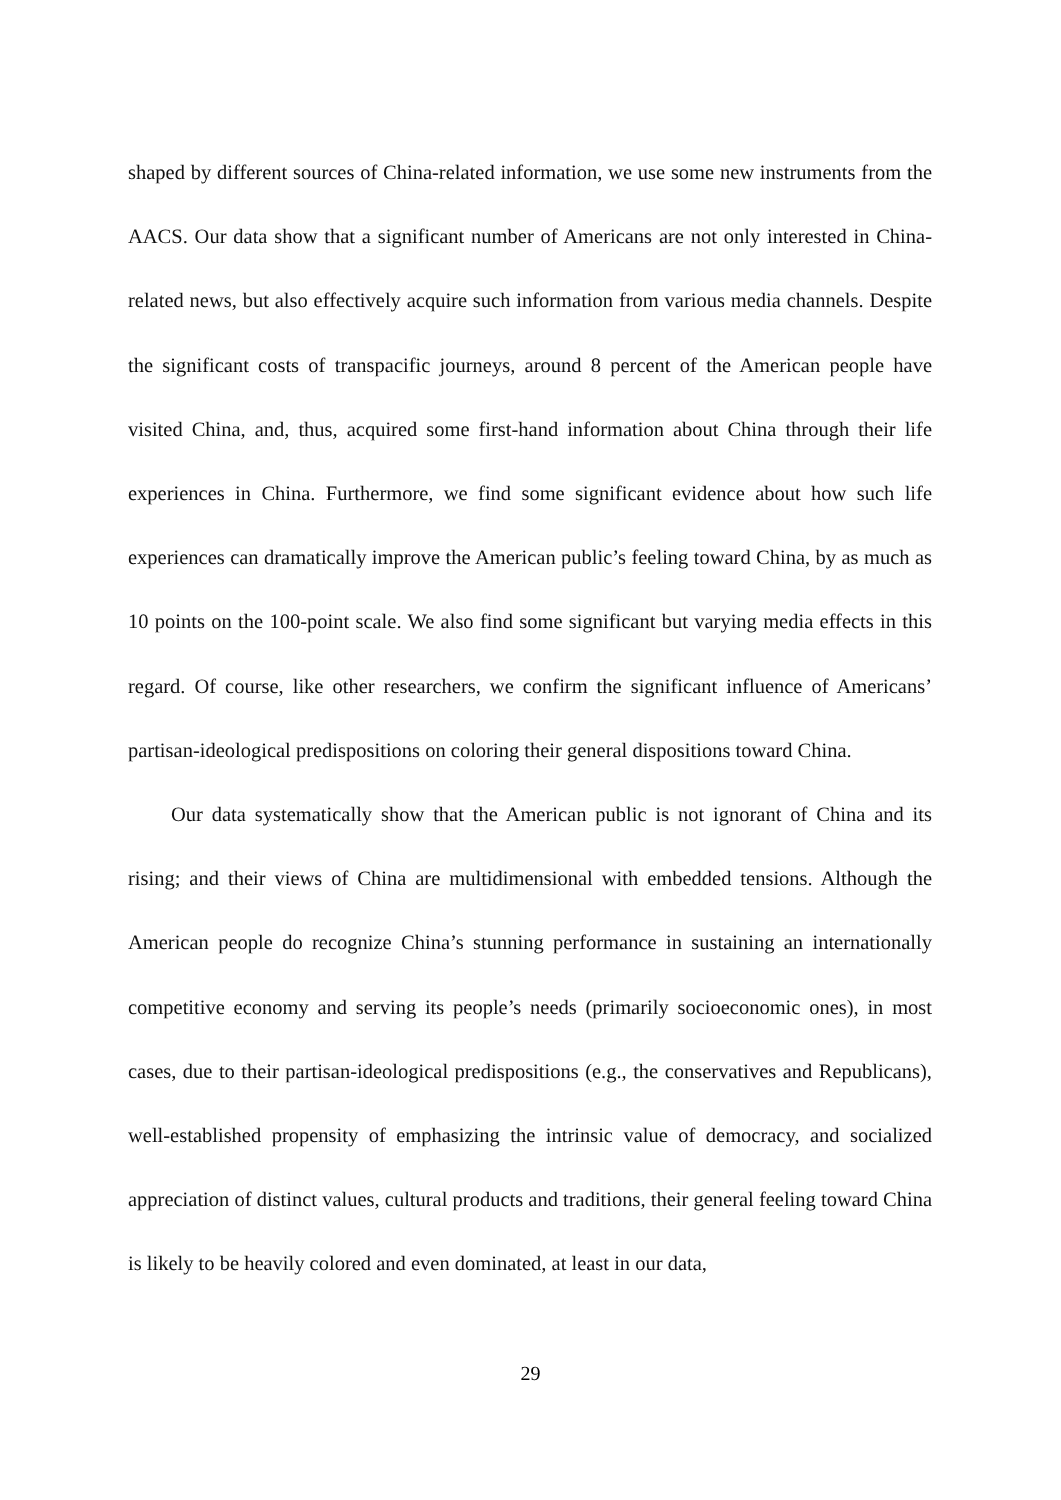shaped by different sources of China-related information, we use some new instruments from the AACS. Our data show that a significant number of Americans are not only interested in China-related news, but also effectively acquire such information from various media channels. Despite the significant costs of transpacific journeys, around 8 percent of the American people have visited China, and, thus, acquired some first-hand information about China through their life experiences in China. Furthermore, we find some significant evidence about how such life experiences can dramatically improve the American public’s feeling toward China, by as much as 10 points on the 100-point scale. We also find some significant but varying media effects in this regard. Of course, like other researchers, we confirm the significant influence of Americans’ partisan-ideological predispositions on coloring their general dispositions toward China.
Our data systematically show that the American public is not ignorant of China and its rising; and their views of China are multidimensional with embedded tensions. Although the American people do recognize China’s stunning performance in sustaining an internationally competitive economy and serving its people’s needs (primarily socioeconomic ones), in most cases, due to their partisan-ideological predispositions (e.g., the conservatives and Republicans), well-established propensity of emphasizing the intrinsic value of democracy, and socialized appreciation of distinct values, cultural products and traditions, their general feeling toward China is likely to be heavily colored and even dominated, at least in our data,
29